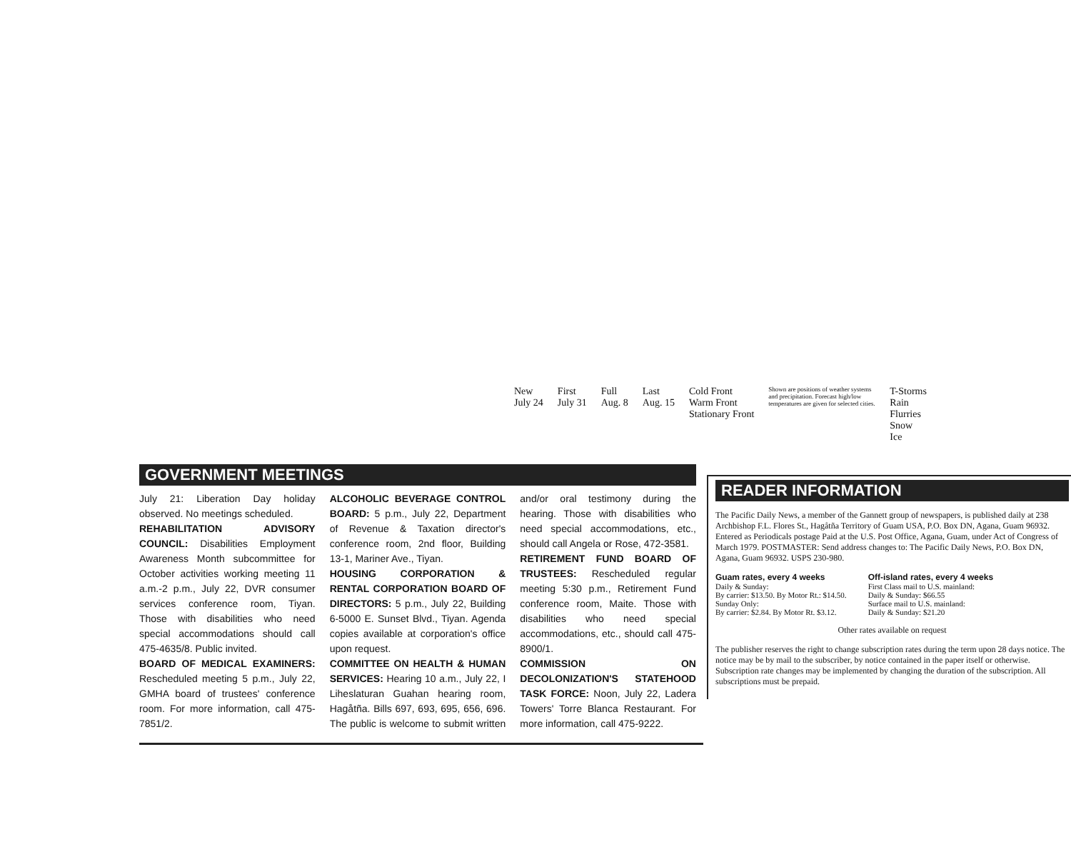New
July 24
First
July 31
Full
Aug. 8
Last
Aug. 15
Cold Front
Warm Front
Stationary Front
Shown are positions of weather systems and precipitation. Forecast high/low temperatures are given for selected cities.
T-Storms
Rain
Flurries
Snow
Ice
GOVERNMENT MEETINGS
July 21: Liberation Day holiday observed. No meetings scheduled.
REHABILITATION ADVISORY COUNCIL: Disabilities Employment Awareness Month subcommittee for October activities working meeting 11 a.m.-2 p.m., July 22, DVR consumer services conference room, Tiyan. Those with disabilities who need special accommodations should call 475-4635/8. Public invited.
BOARD OF MEDICAL EXAMINERS: Rescheduled meeting 5 p.m., July 22, GMHA board of trustees' conference room. For more information, call 475-7851/2.
ALCOHOLIC BEVERAGE CONTROL BOARD: 5 p.m., July 22, Department of Revenue & Taxation director's conference room, 2nd floor, Building 13-1, Mariner Ave., Tiyan.
HOUSING CORPORATION & RENTAL CORPORATION BOARD OF DIRECTORS: 5 p.m., July 22, Building 6-5000 E. Sunset Blvd., Tiyan. Agenda copies available at corporation's office upon request.
COMMITTEE ON HEALTH & HUMAN SERVICES: Hearing 10 a.m., July 22, I Liheslaturan Guahan hearing room, Hagåtña. Bills 697, 693, 695, 656, 696. The public is welcome to submit written and/or oral testimony during the hearing. Those with disabilities who need special accommodations, etc., should call Angela or Rose, 472-3581.
RETIREMENT FUND BOARD OF TRUSTEES: Rescheduled regular meeting 5:30 p.m., Retirement Fund conference room, Maite. Those with disabilities who need special accommodations, etc., should call 475-8900/1.
COMMISSION ON DECOLONIZATION'S STATEHOOD TASK FORCE: Noon, July 22, Ladera Towers' Torre Blanca Restaurant. For more information, call 475-9222.
READER INFORMATION
The Pacific Daily News, a member of the Gannett group of newspapers, is published daily at 238 Archbishop F.L. Flores St., Hagåtña Territory of Guam USA, P.O. Box DN, Agana, Guam 96932. Entered as Periodicals postage Paid at the U.S. Post Office, Agana, Guam, under Act of Congress of March 1979. POSTMASTER: Send address changes to: The Pacific Daily News, P.O. Box DN, Agana, Guam 96932. USPS 230-980.
Guam rates, every 4 weeks
Daily & Sunday:
By carrier: $13.50. By Motor Rt.: $14.50.
Sunday Only:
By carrier: $2.84. By Motor Rt. $3.12.
Off-island rates, every 4 weeks
First Class mail to U.S. mainland:
Daily & Sunday: $66.55
Surface mail to U.S. mainland:
Daily & Sunday: $21.20
Other rates available on request
The publisher reserves the right to change subscription rates during the term upon 28 days notice. The notice may be by mail to the subscriber, by notice contained in the paper itself or otherwise. Subscription rate changes may be implemented by changing the duration of the subscription. All subscriptions must be prepaid.